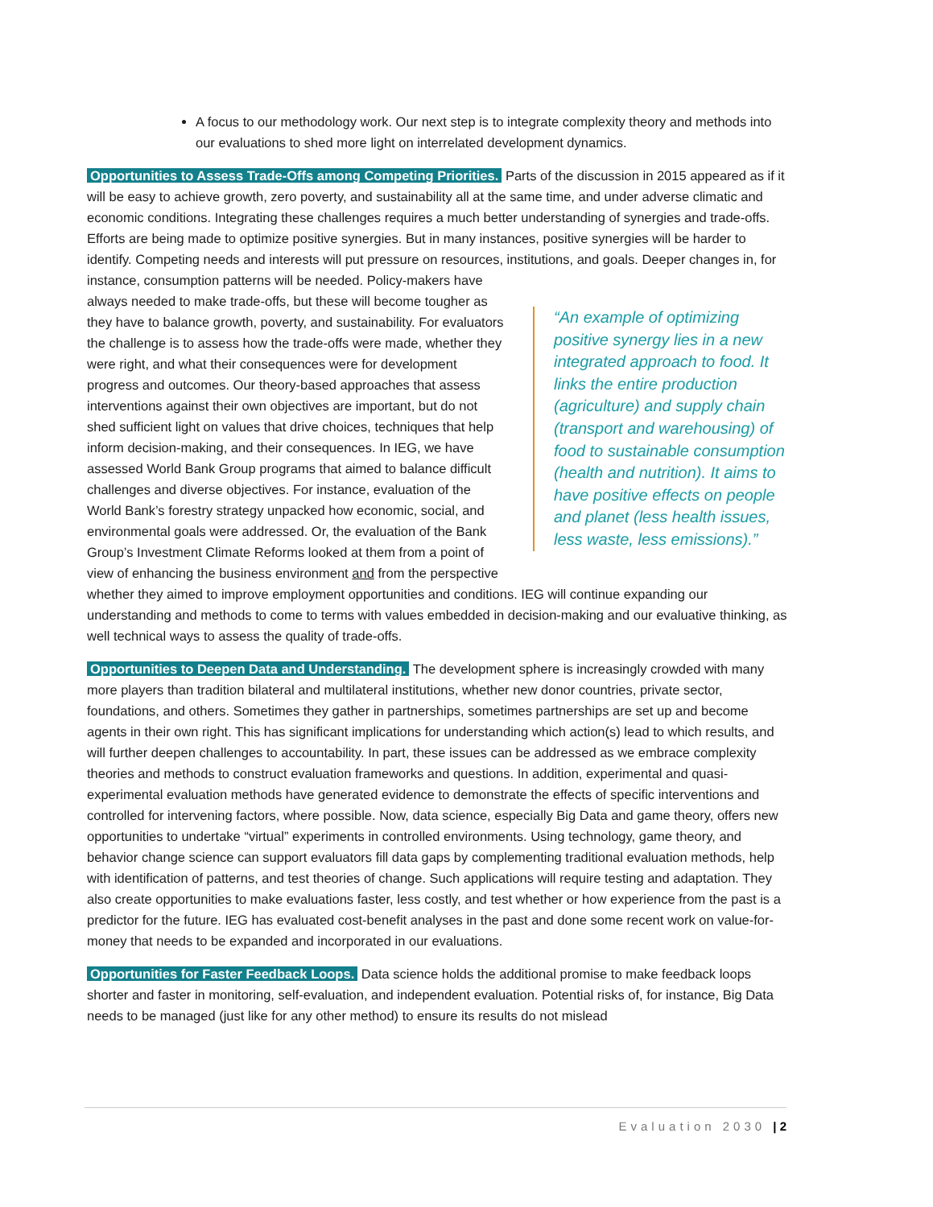A focus to our methodology work. Our next step is to integrate complexity theory and methods into our evaluations to shed more light on interrelated development dynamics.
Opportunities to Assess Trade-Offs among Competing Priorities. Parts of the discussion in 2015 appeared as if it will be easy to achieve growth, zero poverty, and sustainability all at the same time, and under adverse climatic and economic conditions. Integrating these challenges requires a much better understanding of synergies and trade-offs. Efforts are being made to optimize positive synergies. But in many instances, positive synergies will be harder to identify. Competing needs and interests will put pressure on resources, institutions, and goals. Deeper changes “An example of optimizing positive synergy lies in a new integrated approach to food. It links the entire production (agriculture) and supply chain (transport and warehousing) of food to sustainable consumption (health and nutrition). It aims to have positive effects on people and planet (less health issues, less waste, less emissions).” in, for instance, consumption patterns will be needed. Policy-makers have always needed to make trade-offs, but these will become tougher as they have to balance growth, poverty, and sustainability. For evaluators the challenge is to assess how the trade-offs were made, whether they were right, and what their consequences were for development progress and outcomes. Our theory-based approaches that assess interventions against their own objectives are important, but do not shed sufficient light on values that drive choices, techniques that help inform decision-making, and their consequences. In IEG, we have assessed World Bank Group programs that aimed to balance difficult challenges and diverse objectives. For instance, evaluation of the World Bank’s forestry strategy unpacked how economic, social, and environmental goals were addressed. Or, the evaluation of the Bank Group’s Investment Climate Reforms looked at them from a point of view of enhancing the business environment and from the perspective whether they aimed to improve employment opportunities and conditions. IEG will continue expanding our understanding and methods to come to terms with values embedded in decision-making and our evaluative thinking, as well technical ways to assess the quality of trade-offs.
Opportunities to Deepen Data and Understanding. The development sphere is increasingly crowded with many more players than tradition bilateral and multilateral institutions, whether new donor countries, private sector, foundations, and others. Sometimes they gather in partnerships, sometimes partnerships are set up and become agents in their own right. This has significant implications for understanding which action(s) lead to which results, and will further deepen challenges to accountability. In part, these issues can be addressed as we embrace complexity theories and methods to construct evaluation frameworks and questions. In addition, experimental and quasi-experimental evaluation methods have generated evidence to demonstrate the effects of specific interventions and controlled for intervening factors, where possible. Now, data science, especially Big Data and game theory, offers new opportunities to undertake “virtual” experiments in controlled environments. Using technology, game theory, and behavior change science can support evaluators fill data gaps by complementing traditional evaluation methods, help with identification of patterns, and test theories of change. Such applications will require testing and adaptation. They also create opportunities to make evaluations faster, less costly, and test whether or how experience from the past is a predictor for the future. IEG has evaluated cost-benefit analyses in the past and done some recent work on value-for-money that needs to be expanded and incorporated in our evaluations.
Opportunities for Faster Feedback Loops. Data science holds the additional promise to make feedback loops shorter and faster in monitoring, self-evaluation, and independent evaluation. Potential risks of, for instance, Big Data needs to be managed (just like for any other method) to ensure its results do not mislead
Evaluation 2030 | 2